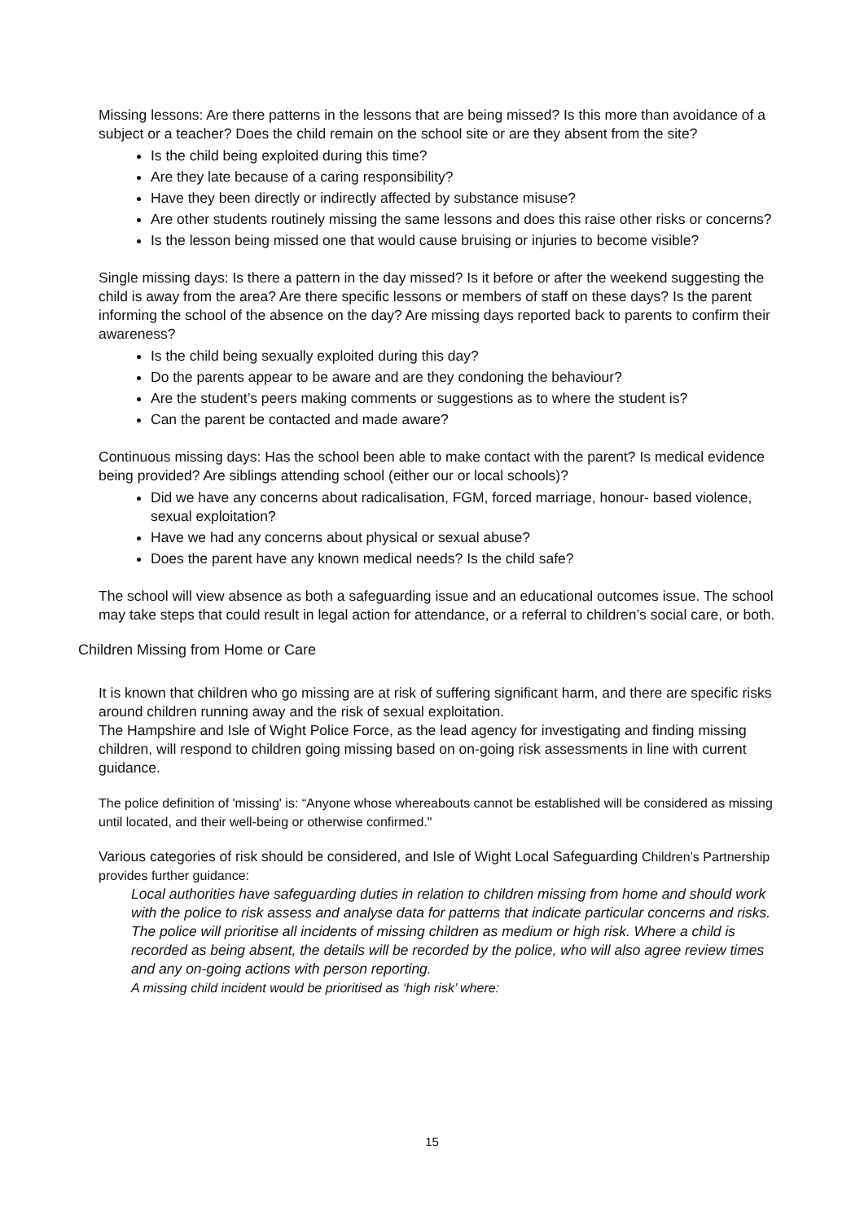Missing lessons: Are there patterns in the lessons that are being missed? Is this more than avoidance of a subject or a teacher? Does the child remain on the school site or are they absent from the site?
Is the child being exploited during this time?
Are they late because of a caring responsibility?
Have they been directly or indirectly affected by substance misuse?
Are other students routinely missing the same lessons and does this raise other risks or concerns?
Is the lesson being missed one that would cause bruising or injuries to become visible?
Single missing days: Is there a pattern in the day missed? Is it before or after the weekend suggesting the child is away from the area? Are there specific lessons or members of staff on these days? Is the parent informing the school of the absence on the day? Are missing days reported back to parents to confirm their awareness?
Is the child being sexually exploited during this day?
Do the parents appear to be aware and are they condoning the behaviour?
Are the student’s peers making comments or suggestions as to where the student is?
Can the parent be contacted and made aware?
Continuous missing days: Has the school been able to make contact with the parent? Is medical evidence being provided? Are siblings attending school (either our or local schools)?
Did we have any concerns about radicalisation, FGM, forced marriage, honour- based violence, sexual exploitation?
Have we had any concerns about physical or sexual abuse?
Does the parent have any known medical needs? Is the child safe?
The school will view absence as both a safeguarding issue and an educational outcomes issue. The school may take steps that could result in legal action for attendance, or a referral to children’s social care, or both.
Children Missing from Home or Care
It is known that children who go missing are at risk of suffering significant harm, and there are specific risks around children running away and the risk of sexual exploitation.
The Hampshire and Isle of Wight Police Force, as the lead agency for investigating and finding missing children, will respond to children going missing based on on-going risk assessments in line with current guidance.
The police definition of 'missing' is: “Anyone whose whereabouts cannot be established will be considered as missing until located, and their well-being or otherwise confirmed."
Various categories of risk should be considered, and Isle of Wight Local Safeguarding Children’s Partnership provides further guidance:
Local authorities have safeguarding duties in relation to children missing from home and should work with the police to risk assess and analyse data for patterns that indicate particular concerns and risks.
The police will prioritise all incidents of missing children as medium or high risk. Where a child is recorded as being absent, the details will be recorded by the police, who will also agree review times and any on-going actions with person reporting.
A missing child incident would be prioritised as ‘high risk’ where:
15